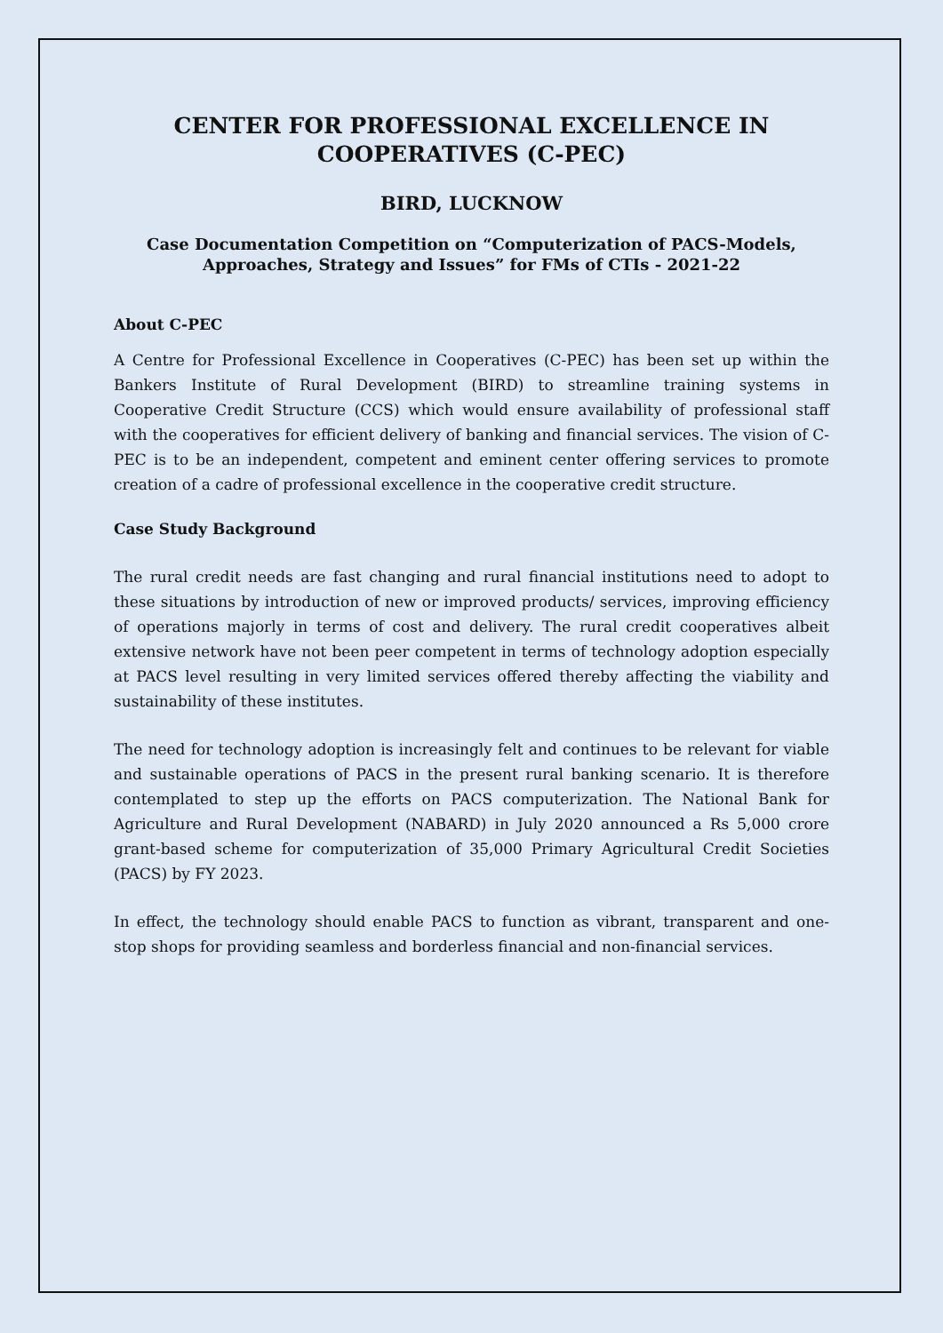CENTER FOR PROFESSIONAL EXCELLENCE IN COOPERATIVES (C-PEC)
BIRD, LUCKNOW
Case Documentation Competition on “Computerization of PACS-Models, Approaches, Strategy and Issues” for FMs of CTIs - 2021-22
About C-PEC
A Centre for Professional Excellence in Cooperatives (C-PEC) has been set up within the Bankers Institute of Rural Development (BIRD) to streamline training systems in Cooperative Credit Structure (CCS) which would ensure availability of professional staff with the cooperatives for efficient delivery of banking and financial services. The vision of C-PEC is to be an independent, competent and eminent center offering services to promote creation of a cadre of professional excellence in the cooperative credit structure.
Case Study Background
The rural credit needs are fast changing and rural financial institutions need to adopt to these situations by introduction of new or improved products/ services, improving efficiency of operations majorly in terms of cost and delivery. The rural credit cooperatives albeit extensive network have not been peer competent in terms of technology adoption especially at PACS level resulting in very limited services offered thereby affecting the viability and sustainability of these institutes.
The need for technology adoption is increasingly felt and continues to be relevant for viable and sustainable operations of PACS in the present rural banking scenario. It is therefore contemplated to step up the efforts on PACS computerization. The National Bank for Agriculture and Rural Development (NABARD) in July 2020 announced a Rs 5,000 crore grant-based scheme for computerization of 35,000 Primary Agricultural Credit Societies (PACS) by FY 2023.
In effect, the technology should enable PACS to function as vibrant, transparent and one-stop shops for providing seamless and borderless financial and non-financial services.